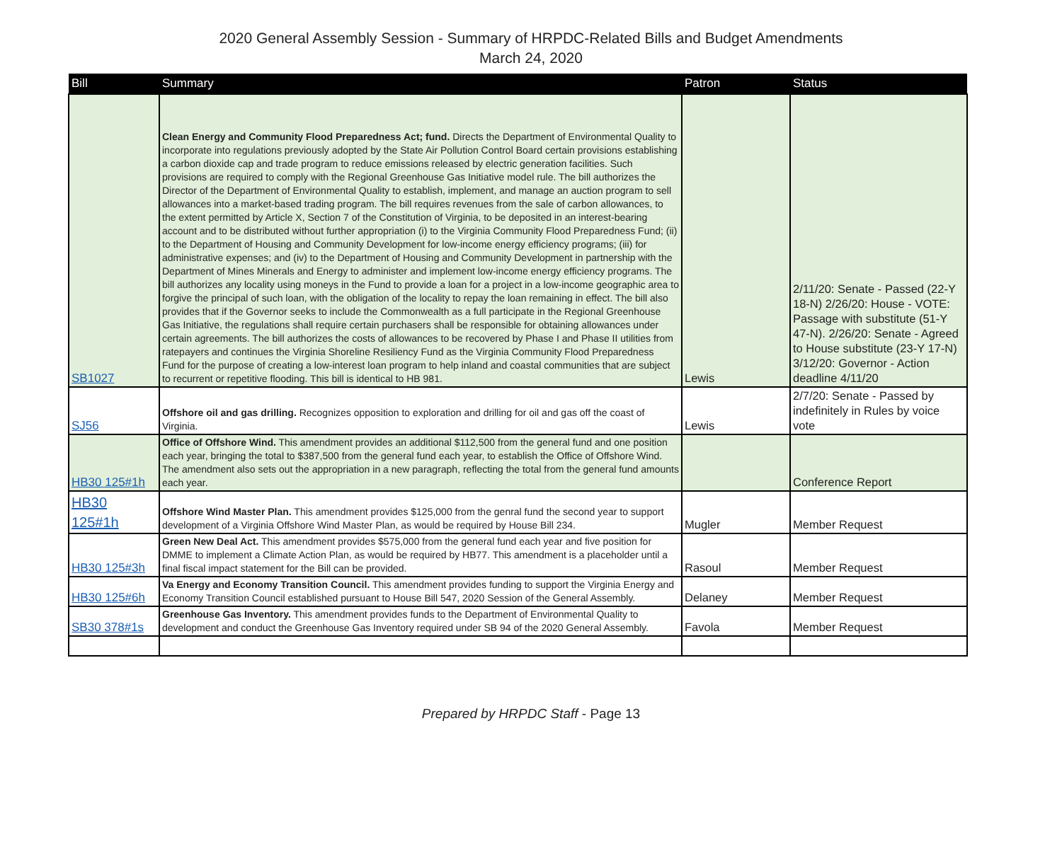2020 General Assembly Session - Summary of HRPDC-Related Bills and Budget Amendments
March 24, 2020
| Bill | Summary | Patron | Status |
| --- | --- | --- | --- |
| SB1027 | Clean Energy and Community Flood Preparedness Act; fund. Directs the Department of Environmental Quality to incorporate into regulations previously adopted by the State Air Pollution Control Board certain provisions establishing a carbon dioxide cap and trade program to reduce emissions released by electric generation facilities. Such provisions are required to comply with the Regional Greenhouse Gas Initiative model rule. The bill authorizes the Director of the Department of Environmental Quality to establish, implement, and manage an auction program to sell allowances into a market-based trading program. The bill requires revenues from the sale of carbon allowances, to the extent permitted by Article X, Section 7 of the Constitution of Virginia, to be deposited in an interest-bearing account and to be distributed without further appropriation (i) to the Virginia Community Flood Preparedness Fund; (ii) to the Department of Housing and Community Development for low-income energy efficiency programs; (iii) for administrative expenses; and (iv) to the Department of Housing and Community Development in partnership with the Department of Mines Minerals and Energy to administer and implement low-income energy efficiency programs. The bill authorizes any locality using moneys in the Fund to provide a loan for a project in a low-income geographic area to forgive the principal of such loan, with the obligation of the locality to repay the loan remaining in effect. The bill also provides that if the Governor seeks to include the Commonwealth as a full participate in the Regional Greenhouse Gas Initiative, the regulations shall require certain purchasers shall be responsible for obtaining allowances under certain agreements. The bill authorizes the costs of allowances to be recovered by Phase I and Phase II utilities from ratepayers and continues the Virginia Shoreline Resiliency Fund as the Virginia Community Flood Preparedness Fund for the purpose of creating a low-interest loan program to help inland and coastal communities that are subject to recurrent or repetitive flooding. This bill is identical to HB 981. | Lewis | 2/11/20: Senate - Passed (22-Y 18-N) 2/26/20: House - VOTE: Passage with substitute (51-Y 47-N). 2/26/20: Senate - Agreed to House substitute (23-Y 17-N) 3/12/20: Governor - Action deadline 4/11/20 |
| SJ56 | Offshore oil and gas drilling. Recognizes opposition to exploration and drilling for oil and gas off the coast of Virginia. | Lewis | 2/7/20: Senate - Passed by indefinitely in Rules by voice vote |
| HB30 125#1h | Office of Offshore Wind. This amendment provides an additional $112,500 from the general fund and one position each year, bringing the total to $387,500 from the general fund each year, to establish the Office of Offshore Wind. The amendment also sets out the appropriation in a new paragraph, reflecting the total from the general fund amounts each year. | | Conference Report |
| HB30 125#1h | Offshore Wind Master Plan. This amendment provides $125,000 from the genral fund the second year to support development of a Virginia Offshore Wind Master Plan, as would be required by House Bill 234. | Mugler | Member Request |
| HB30 125#3h | Green New Deal Act. This amendment provides $575,000 from the general fund each year and five position for DMME to implement a Climate Action Plan, as would be required by HB77. This amendment is a placeholder until a final fiscal impact statement for the Bill can be provided. | Rasoul | Member Request |
| HB30 125#6h | Va Energy and Economy Transition Council. This amendment provides funding to support the Virginia Energy and Economy Transition Council established pursuant to House Bill 547, 2020 Session of the General Assembly. | Delaney | Member Request |
| SB30 378#1s | Greenhouse Gas Inventory. This amendment provides funds to the Department of Environmental Quality to development and conduct the Greenhouse Gas Inventory required under SB 94 of the 2020 General Assembly. | Favola | Member Request |
Prepared by HRPDC Staff - Page 13